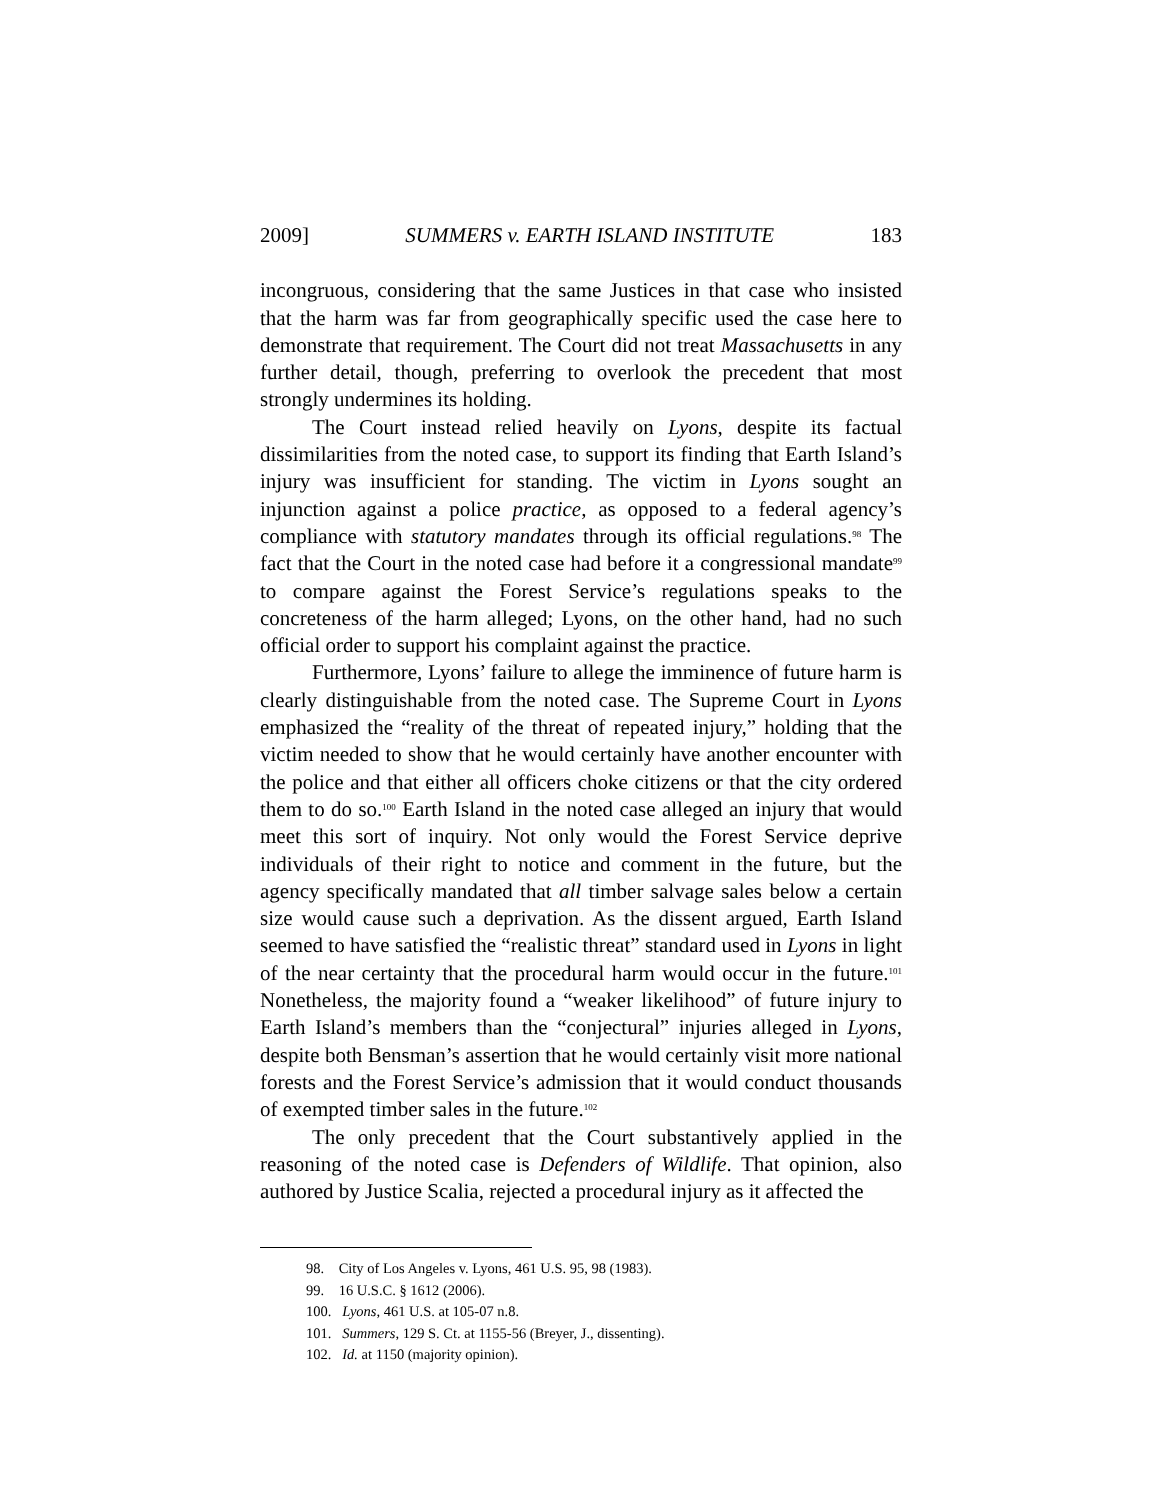2009] SUMMERS v. EARTH ISLAND INSTITUTE 183
incongruous, considering that the same Justices in that case who insisted that the harm was far from geographically specific used the case here to demonstrate that requirement. The Court did not treat Massachusetts in any further detail, though, preferring to overlook the precedent that most strongly undermines its holding.
The Court instead relied heavily on Lyons, despite its factual dissimilarities from the noted case, to support its finding that Earth Island’s injury was insufficient for standing. The victim in Lyons sought an injunction against a police practice, as opposed to a federal agency’s compliance with statutory mandates through its official regulations.<sup>98</sup> The fact that the Court in the noted case had before it a congressional mandate<sup>99</sup> to compare against the Forest Service’s regulations speaks to the concreteness of the harm alleged; Lyons, on the other hand, had no such official order to support his complaint against the practice.
Furthermore, Lyons’ failure to allege the imminence of future harm is clearly distinguishable from the noted case. The Supreme Court in Lyons emphasized the “reality of the threat of repeated injury,” holding that the victim needed to show that he would certainly have another encounter with the police and that either all officers choke citizens or that the city ordered them to do so.<sup>100</sup> Earth Island in the noted case alleged an injury that would meet this sort of inquiry. Not only would the Forest Service deprive individuals of their right to notice and comment in the future, but the agency specifically mandated that all timber salvage sales below a certain size would cause such a deprivation. As the dissent argued, Earth Island seemed to have satisfied the “realistic threat” standard used in Lyons in light of the near certainty that the procedural harm would occur in the future.<sup>101</sup> Nonetheless, the majority found a “weaker likelihood” of future injury to Earth Island’s members than the “conjectural” injuries alleged in Lyons, despite both Bensman’s assertion that he would certainly visit more national forests and the Forest Service’s admission that it would conduct thousands of exempted timber sales in the future.<sup>102</sup>
The only precedent that the Court substantively applied in the reasoning of the noted case is Defenders of Wildlife. That opinion, also authored by Justice Scalia, rejected a procedural injury as it affected the
98. City of Los Angeles v. Lyons, 461 U.S. 95, 98 (1983).
99. 16 U.S.C. § 1612 (2006).
100. Lyons, 461 U.S. at 105-07 n.8.
101. Summers, 129 S. Ct. at 1155-56 (Breyer, J., dissenting).
102. Id. at 1150 (majority opinion).